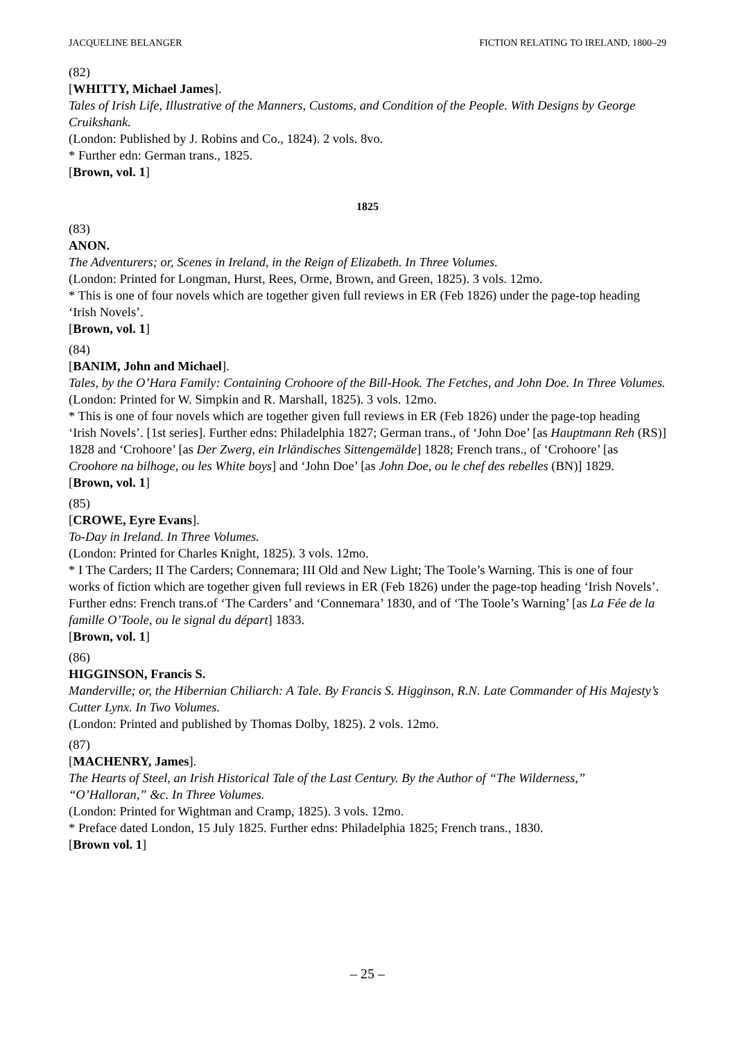JACQUELINE BELANGER FICTION RELATING TO IRELAND, 1800–29
(82)
[WHITTY, Michael James].
Tales of Irish Life, Illustrative of the Manners, Customs, and Condition of the People. With Designs by George Cruikshank.
(London: Published by J. Robins and Co., 1824). 2 vols. 8vo.
* Further edn: German trans., 1825.
[Brown, vol. 1]
1825
(83)
ANON.
The Adventurers; or, Scenes in Ireland, in the Reign of Elizabeth. In Three Volumes.
(London: Printed for Longman, Hurst, Rees, Orme, Brown, and Green, 1825). 3 vols. 12mo.
* This is one of four novels which are together given full reviews in ER (Feb 1826) under the page-top heading ‘Irish Novels’.
[Brown, vol. 1]
(84)
[BANIM, John and Michael].
Tales, by the O’Hara Family: Containing Crohoore of the Bill-Hook. The Fetches, and John Doe. In Three Volumes.
(London: Printed for W. Simpkin and R. Marshall, 1825). 3 vols. 12mo.
* This is one of four novels which are together given full reviews in ER (Feb 1826) under the page-top heading ‘Irish Novels’. [1st series]. Further edns: Philadelphia 1827; German trans., of ‘John Doe’ [as Hauptmann Reh (RS)] 1828 and ‘Crohoore’ [as Der Zwerg, ein Irländisches Sittengemälde] 1828; French trans., of ‘Crohoore’ [as Croohore na bilhoge, ou les White boys] and ‘John Doe’ [as John Doe, ou le chef des rebelles (BN)] 1829.
[Brown, vol. 1]
(85)
[CROWE, Eyre Evans].
To-Day in Ireland. In Three Volumes.
(London: Printed for Charles Knight, 1825). 3 vols. 12mo.
* I The Carders; II The Carders; Connemara; III Old and New Light; The Toole’s Warning. This is one of four works of fiction which are together given full reviews in ER (Feb 1826) under the page-top heading ‘Irish Novels’. Further edns: French trans.of ‘The Carders’ and ‘Connemara’ 1830, and of ‘The Toole’s Warning’ [as La Fée de la famille O’Toole, ou le signal du départ] 1833.
[Brown, vol. 1]
(86)
HIGGINSON, Francis S.
Manderville; or, the Hibernian Chiliarch: A Tale. By Francis S. Higginson, R.N. Late Commander of His Majesty’s Cutter Lynx. In Two Volumes.
(London: Printed and published by Thomas Dolby, 1825). 2 vols. 12mo.
(87)
[MACHENRY, James].
The Hearts of Steel, an Irish Historical Tale of the Last Century. By the Author of “The Wilderness,” “O’Halloran,” &c. In Three Volumes.
(London: Printed for Wightman and Cramp, 1825). 3 vols. 12mo.
* Preface dated London, 15 July 1825. Further edns: Philadelphia 1825; French trans., 1830.
[Brown vol. 1]
– 25 –